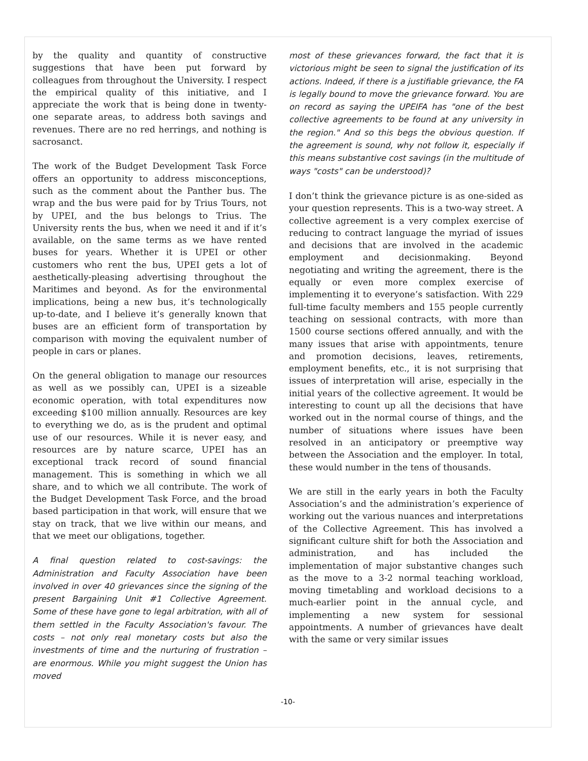by the quality and quantity of constructive suggestions that have been put forward by colleagues from throughout the University. I respect the empirical quality of this initiative, and I appreciate the work that is being done in twenty-one separate areas, to address both savings and revenues. There are no red herrings, and nothing is sacrosanct.
The work of the Budget Development Task Force offers an opportunity to address misconceptions, such as the comment about the Panther bus. The wrap and the bus were paid for by Trius Tours, not by UPEI, and the bus belongs to Trius. The University rents the bus, when we need it and if it’s available, on the same terms as we have rented buses for years. Whether it is UPEI or other customers who rent the bus, UPEI gets a lot of aesthetically-pleasing advertising throughout the Maritimes and beyond. As for the environmental implications, being a new bus, it’s technologically up-to-date, and I believe it’s generally known that buses are an efficient form of transportation by comparison with moving the equivalent number of people in cars or planes.
On the general obligation to manage our resources as well as we possibly can, UPEI is a sizeable economic operation, with total expenditures now exceeding $100 million annually. Resources are key to everything we do, as is the prudent and optimal use of our resources. While it is never easy, and resources are by nature scarce, UPEI has an exceptional track record of sound financial management. This is something in which we all share, and to which we all contribute. The work of the Budget Development Task Force, and the broad based participation in that work, will ensure that we stay on track, that we live within our means, and that we meet our obligations, together.
A final question related to cost-savings: the Administration and Faculty Association have been involved in over 40 grievances since the signing of the present Bargaining Unit #1 Collective Agreement. Some of these have gone to legal arbitration, with all of them settled in the Faculty Association's favour. The costs – not only real monetary costs but also the investments of time and the nurturing of frustration – are enormous. While you might suggest the Union has moved
most of these grievances forward, the fact that it is victorious might be seen to signal the justification of its actions. Indeed, if there is a justifiable grievance, the FA is legally bound to move the grievance forward. You are on record as saying the UPEIFA has "one of the best collective agreements to be found at any university in the region." And so this begs the obvious question. If the agreement is sound, why not follow it, especially if this means substantive cost savings (in the multitude of ways "costs" can be understood)?
I don’t think the grievance picture is as one-sided as your question represents. This is a two-way street. A collective agreement is a very complex exercise of reducing to contract language the myriad of issues and decisions that are involved in the academic employment and decisionmaking. Beyond negotiating and writing the agreement, there is the equally or even more complex exercise of implementing it to everyone’s satisfaction. With 229 full-time faculty members and 155 people currently teaching on sessional contracts, with more than 1500 course sections offered annually, and with the many issues that arise with appointments, tenure and promotion decisions, leaves, retirements, employment benefits, etc., it is not surprising that issues of interpretation will arise, especially in the initial years of the collective agreement. It would be interesting to count up all the decisions that have worked out in the normal course of things, and the number of situations where issues have been resolved in an anticipatory or preemptive way between the Association and the employer. In total, these would number in the tens of thousands.
We are still in the early years in both the Faculty Association’s and the administration’s experience of working out the various nuances and interpretations of the Collective Agreement. This has involved a significant culture shift for both the Association and administration, and has included the implementation of major substantive changes such as the move to a 3-2 normal teaching workload, moving timetabling and workload decisions to a much-earlier point in the annual cycle, and implementing a new system for sessional appointments. A number of grievances have dealt with the same or very similar issues
-10-